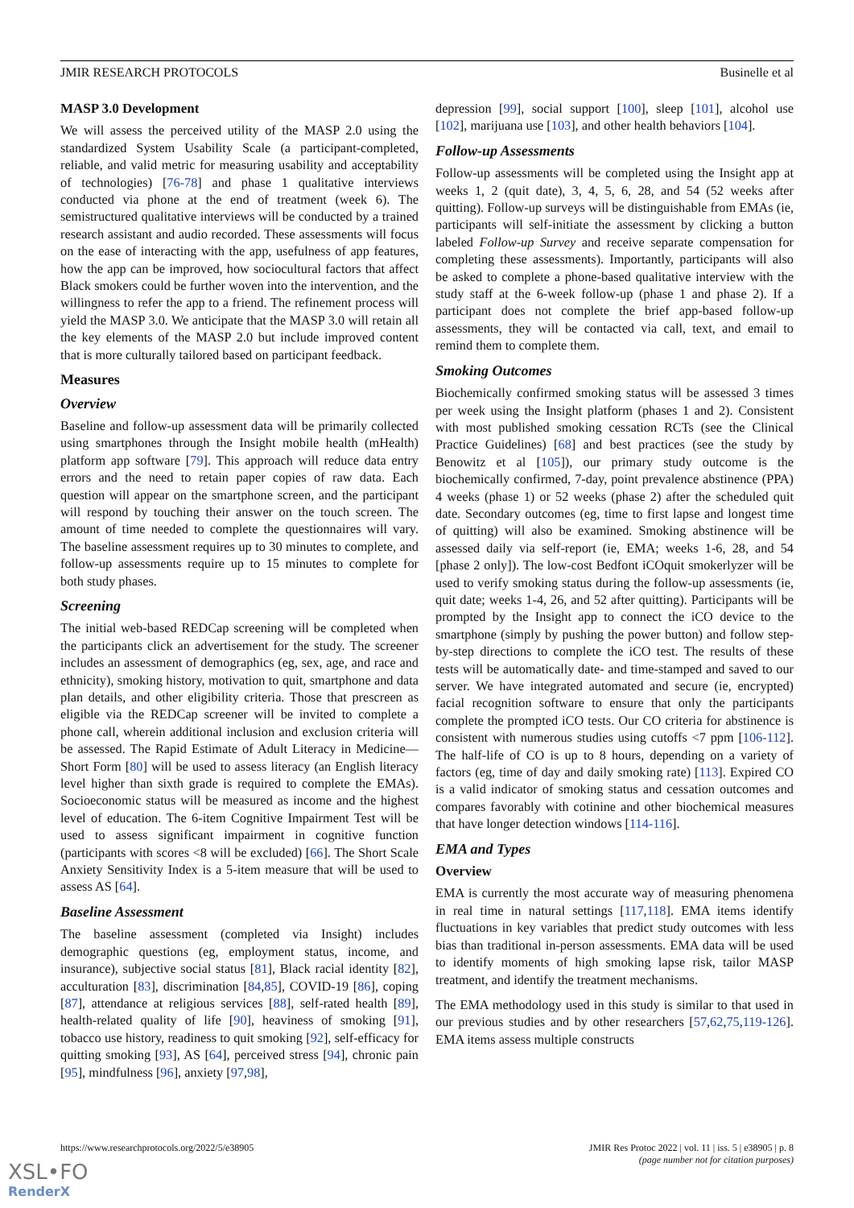JMIR RESEARCH PROTOCOLS Businelle et al
MASP 3.0 Development
We will assess the perceived utility of the MASP 2.0 using the standardized System Usability Scale (a participant-completed, reliable, and valid metric for measuring usability and acceptability of technologies) [76-78] and phase 1 qualitative interviews conducted via phone at the end of treatment (week 6). The semistructured qualitative interviews will be conducted by a trained research assistant and audio recorded. These assessments will focus on the ease of interacting with the app, usefulness of app features, how the app can be improved, how sociocultural factors that affect Black smokers could be further woven into the intervention, and the willingness to refer the app to a friend. The refinement process will yield the MASP 3.0. We anticipate that the MASP 3.0 will retain all the key elements of the MASP 2.0 but include improved content that is more culturally tailored based on participant feedback.
Measures
Overview
Baseline and follow-up assessment data will be primarily collected using smartphones through the Insight mobile health (mHealth) platform app software [79]. This approach will reduce data entry errors and the need to retain paper copies of raw data. Each question will appear on the smartphone screen, and the participant will respond by touching their answer on the touch screen. The amount of time needed to complete the questionnaires will vary. The baseline assessment requires up to 30 minutes to complete, and follow-up assessments require up to 15 minutes to complete for both study phases.
Screening
The initial web-based REDCap screening will be completed when the participants click an advertisement for the study. The screener includes an assessment of demographics (eg, sex, age, and race and ethnicity), smoking history, motivation to quit, smartphone and data plan details, and other eligibility criteria. Those that prescreen as eligible via the REDCap screener will be invited to complete a phone call, wherein additional inclusion and exclusion criteria will be assessed. The Rapid Estimate of Adult Literacy in Medicine—Short Form [80] will be used to assess literacy (an English literacy level higher than sixth grade is required to complete the EMAs). Socioeconomic status will be measured as income and the highest level of education. The 6-item Cognitive Impairment Test will be used to assess significant impairment in cognitive function (participants with scores <8 will be excluded) [66]. The Short Scale Anxiety Sensitivity Index is a 5-item measure that will be used to assess AS [64].
Baseline Assessment
The baseline assessment (completed via Insight) includes demographic questions (eg, employment status, income, and insurance), subjective social status [81], Black racial identity [82], acculturation [83], discrimination [84,85], COVID-19 [86], coping [87], attendance at religious services [88], self-rated health [89], health-related quality of life [90], heaviness of smoking [91], tobacco use history, readiness to quit smoking [92], self-efficacy for quitting smoking [93], AS [64], perceived stress [94], chronic pain [95], mindfulness [96], anxiety [97,98],
depression [99], social support [100], sleep [101], alcohol use [102], marijuana use [103], and other health behaviors [104].
Follow-up Assessments
Follow-up assessments will be completed using the Insight app at weeks 1, 2 (quit date), 3, 4, 5, 6, 28, and 54 (52 weeks after quitting). Follow-up surveys will be distinguishable from EMAs (ie, participants will self-initiate the assessment by clicking a button labeled Follow-up Survey and receive separate compensation for completing these assessments). Importantly, participants will also be asked to complete a phone-based qualitative interview with the study staff at the 6-week follow-up (phase 1 and phase 2). If a participant does not complete the brief app-based follow-up assessments, they will be contacted via call, text, and email to remind them to complete them.
Smoking Outcomes
Biochemically confirmed smoking status will be assessed 3 times per week using the Insight platform (phases 1 and 2). Consistent with most published smoking cessation RCTs (see the Clinical Practice Guidelines) [68] and best practices (see the study by Benowitz et al [105]), our primary study outcome is the biochemically confirmed, 7-day, point prevalence abstinence (PPA) 4 weeks (phase 1) or 52 weeks (phase 2) after the scheduled quit date. Secondary outcomes (eg, time to first lapse and longest time of quitting) will also be examined. Smoking abstinence will be assessed daily via self-report (ie, EMA; weeks 1-6, 28, and 54 [phase 2 only]). The low-cost Bedfont iCOquit smokerlyzer will be used to verify smoking status during the follow-up assessments (ie, quit date; weeks 1-4, 26, and 52 after quitting). Participants will be prompted by the Insight app to connect the iCO device to the smartphone (simply by pushing the power button) and follow step-by-step directions to complete the iCO test. The results of these tests will be automatically date- and time-stamped and saved to our server. We have integrated automated and secure (ie, encrypted) facial recognition software to ensure that only the participants complete the prompted iCO tests. Our CO criteria for abstinence is consistent with numerous studies using cutoffs <7 ppm [106-112]. The half-life of CO is up to 8 hours, depending on a variety of factors (eg, time of day and daily smoking rate) [113]. Expired CO is a valid indicator of smoking status and cessation outcomes and compares favorably with cotinine and other biochemical measures that have longer detection windows [114-116].
EMA and Types
Overview
EMA is currently the most accurate way of measuring phenomena in real time in natural settings [117,118]. EMA items identify fluctuations in key variables that predict study outcomes with less bias than traditional in-person assessments. EMA data will be used to identify moments of high smoking lapse risk, tailor MASP treatment, and identify the treatment mechanisms.
The EMA methodology used in this study is similar to that used in our previous studies and by other researchers [57,62,75,119-126]. EMA items assess multiple constructs
https://www.researchprotocols.org/2022/5/e38905 JMIR Res Protoc 2022 | vol. 11 | iss. 5 | e38905 | p. 8
(page number not for citation purposes)
XSL•FO
RenderX